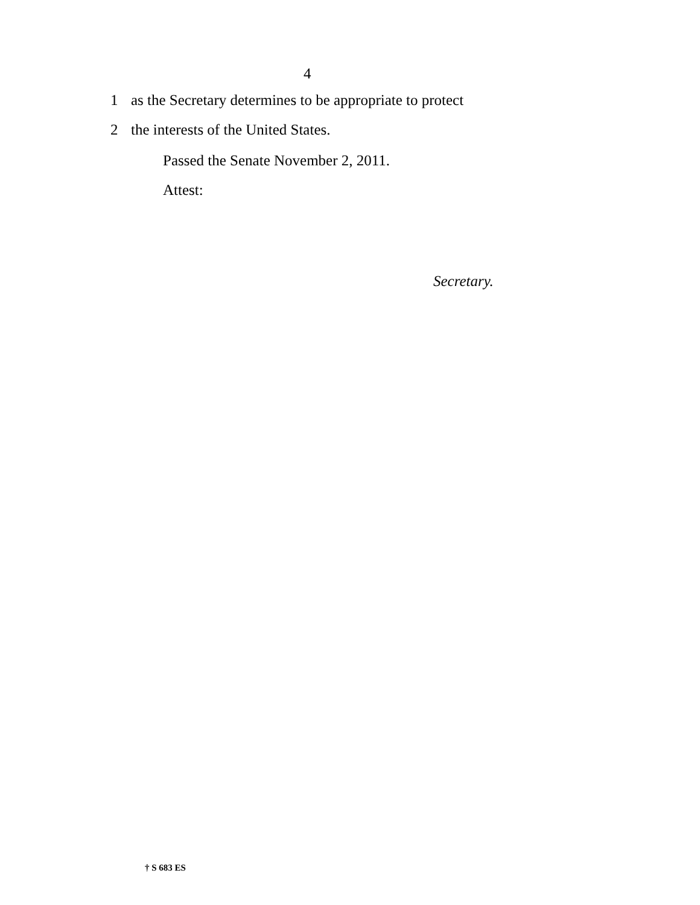4
1 as the Secretary determines to be appropriate to protect
2 the interests of the United States.
Passed the Senate November 2, 2011.
Attest:
Secretary.
† S 683 ES